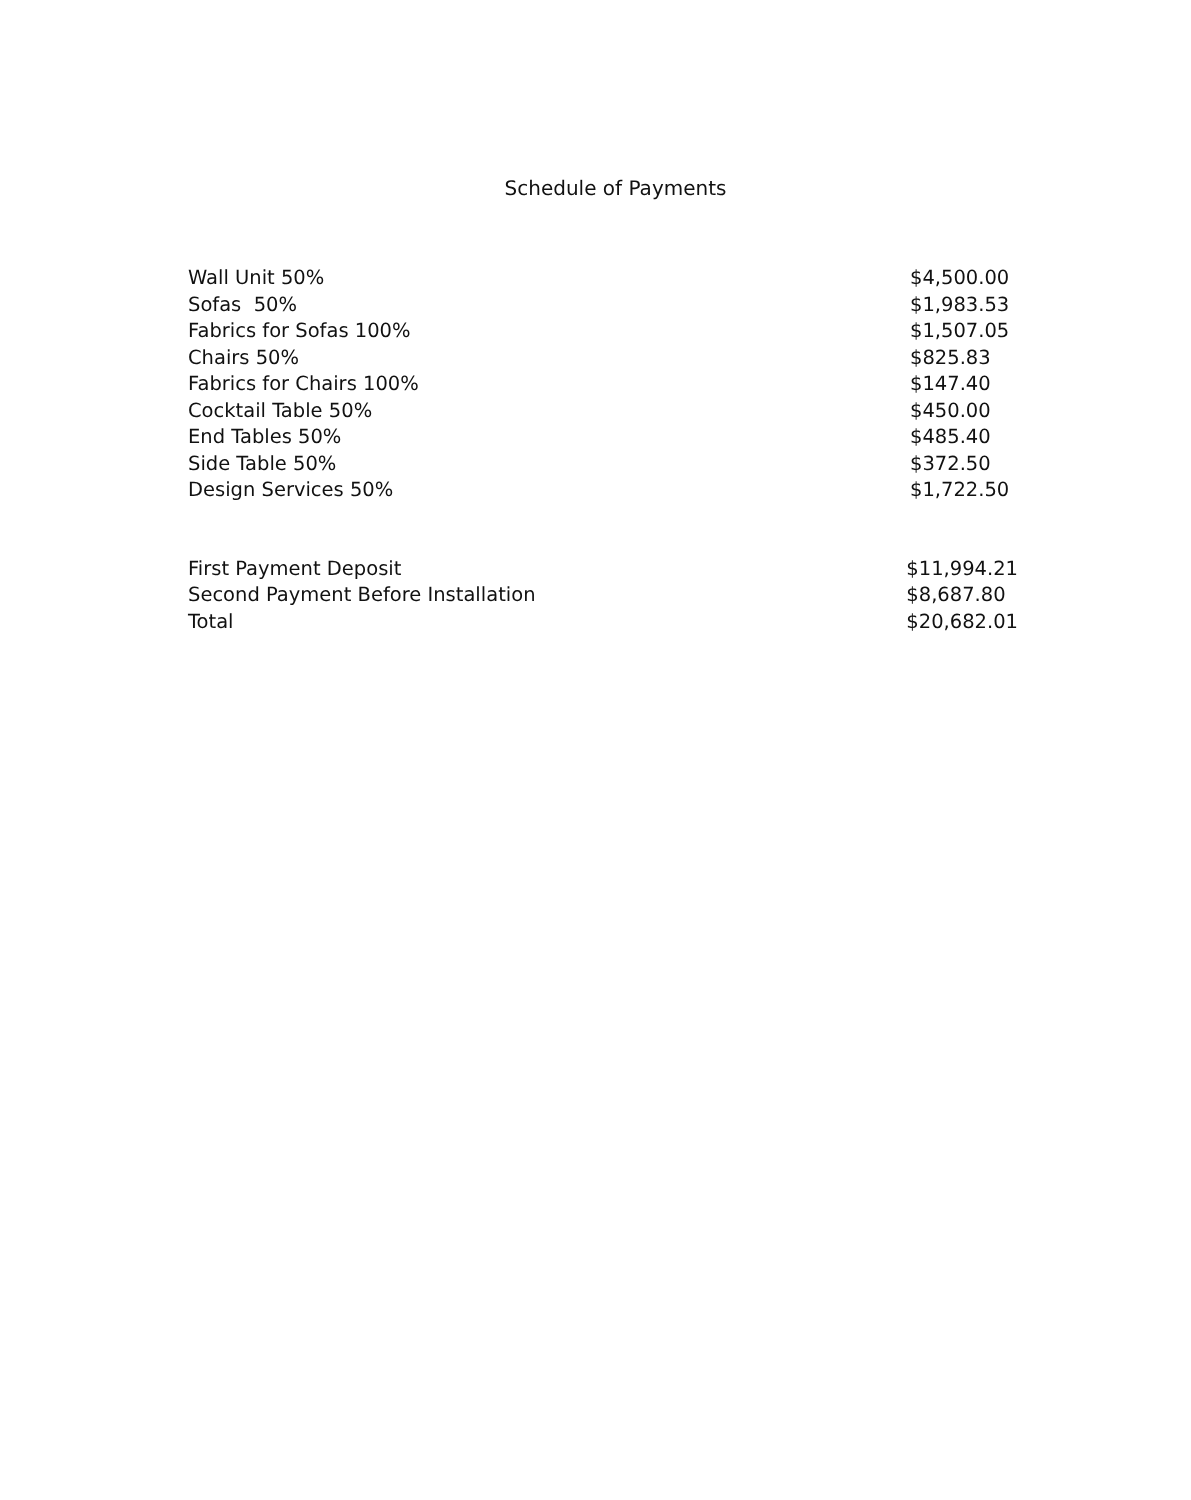Schedule of Payments
| Wall Unit 50% | $4,500.00 |
| Sofas 50% | $1,983.53 |
| Fabrics for Sofas 100% | $1,507.05 |
| Chairs 50% | $825.83 |
| Fabrics for Chairs 100% | $147.40 |
| Cocktail Table 50% | $450.00 |
| End Tables 50% | $485.40 |
| Side Table 50% | $372.50 |
| Design Services 50% | $1,722.50 |
| First Payment Deposit | $11,994.21 |
| Second Payment Before Installation | $8,687.80 |
| Total | $20,682.01 |